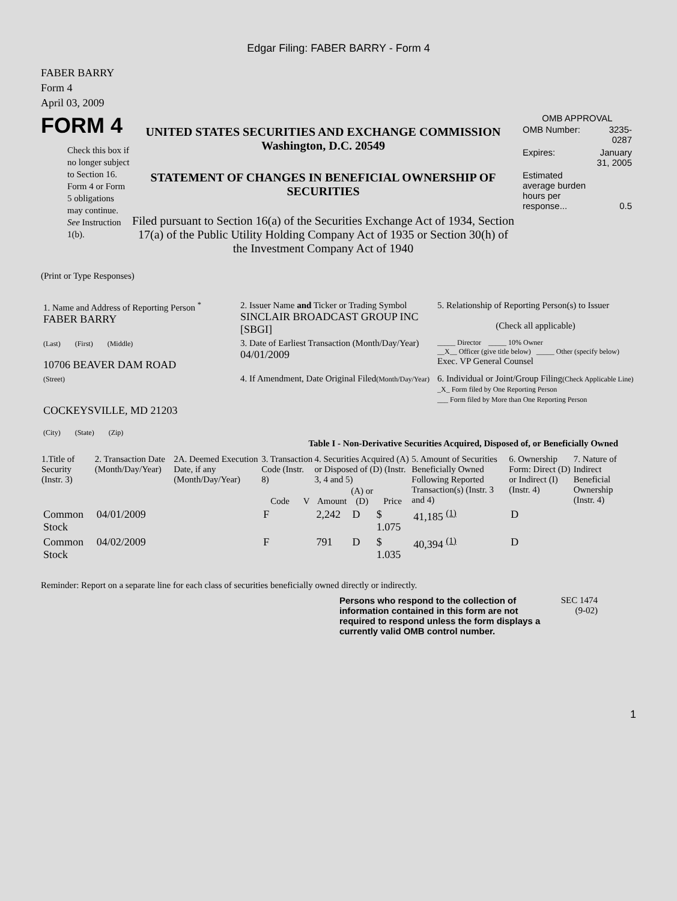Edgar Filing: FABER BARRY - Form 4
FABER BARRY
Form 4
April 03, 2009
FORM 4
Check this box if no longer subject to Section 16. Form 4 or Form 5 obligations may continue. See Instruction 1(b).
UNITED STATES SECURITIES AND EXCHANGE COMMISSION
Washington, D.C. 20549
STATEMENT OF CHANGES IN BENEFICIAL OWNERSHIP OF SECURITIES
Filed pursuant to Section 16(a) of the Securities Exchange Act of 1934, Section 17(a) of the Public Utility Holding Company Act of 1935 or Section 30(h) of the Investment Company Act of 1940
OMB APPROVAL
| OMB Number: | 3235-0287 |
| Expires: | January 31, 2005 |
| Estimated average burden hours per response... | 0.5 |
(Print or Type Responses)
| 1. Name and Address of Reporting Person <sup>*</sup> FABER BARRY | 2. Issuer Name and Ticker or Trading Symbol SINCLAIR BROADCAST GROUP INC [SBGI] | 5. Relationship of Reporting Person(s) to Issuer (Check all applicable) |
| (Last) (First) (Middle) 10706 BEAVER DAM ROAD | 3. Date of Earliest Transaction (Month/Day/Year) 04/01/2009 | _____ Director _____ 10% Owner __X__ Officer (give title below) _____ Other (specify below) Exec. VP General Counsel |
| (Street) COCKEYSVILLE, MD 21203 (City) (State) (Zip) | 4. If Amendment, Date Original Filed (Month/Day/Year) | 6. Individual or Joint/Group Filing (Check Applicable Line) _X_ Form filed by One Reporting Person ___ Form filed by More than One Reporting Person |
Table I - Non-Derivative Securities Acquired, Disposed of, or Beneficially Owned
| 1.Title of Security (Instr. 3) | 2. Transaction Date (Month/Day/Year) | 2A. Deemed Execution Date, if any (Month/Day/Year) | 3. Transaction Code (Instr. 8) | | 4. Securities Acquired (A) or Disposed of (D) (Instr. 3, 4 and 5) | | | 5. Amount of Securities Beneficially Owned Following Reported Transaction(s) (Instr. 3 and 4) | 6. Ownership Form: Direct (D) or Indirect (I) (Instr. 4) | 7. Nature of Indirect Beneficial Ownership (Instr. 4) |
| --- | --- | --- | --- | --- | --- | --- | --- | --- | --- | --- |
| | | | Code | V | Amount | (A) or (D) | Price | | | |
| Common Stock | 04/01/2009 | | F | | 2,242 | D | $ 1.075 | 41,185 <sup>(1)</sup> | D | |
| Common Stock | 04/02/2009 | | F | | 791 | D | $ 1.035 | 40,394 <sup>(1)</sup> | D | |
Reminder: Report on a separate line for each class of securities beneficially owned directly or indirectly.
Persons who respond to the collection of information contained in this form are not required to respond unless the form displays a currently valid OMB control number.
SEC 1474
(9-02)
1